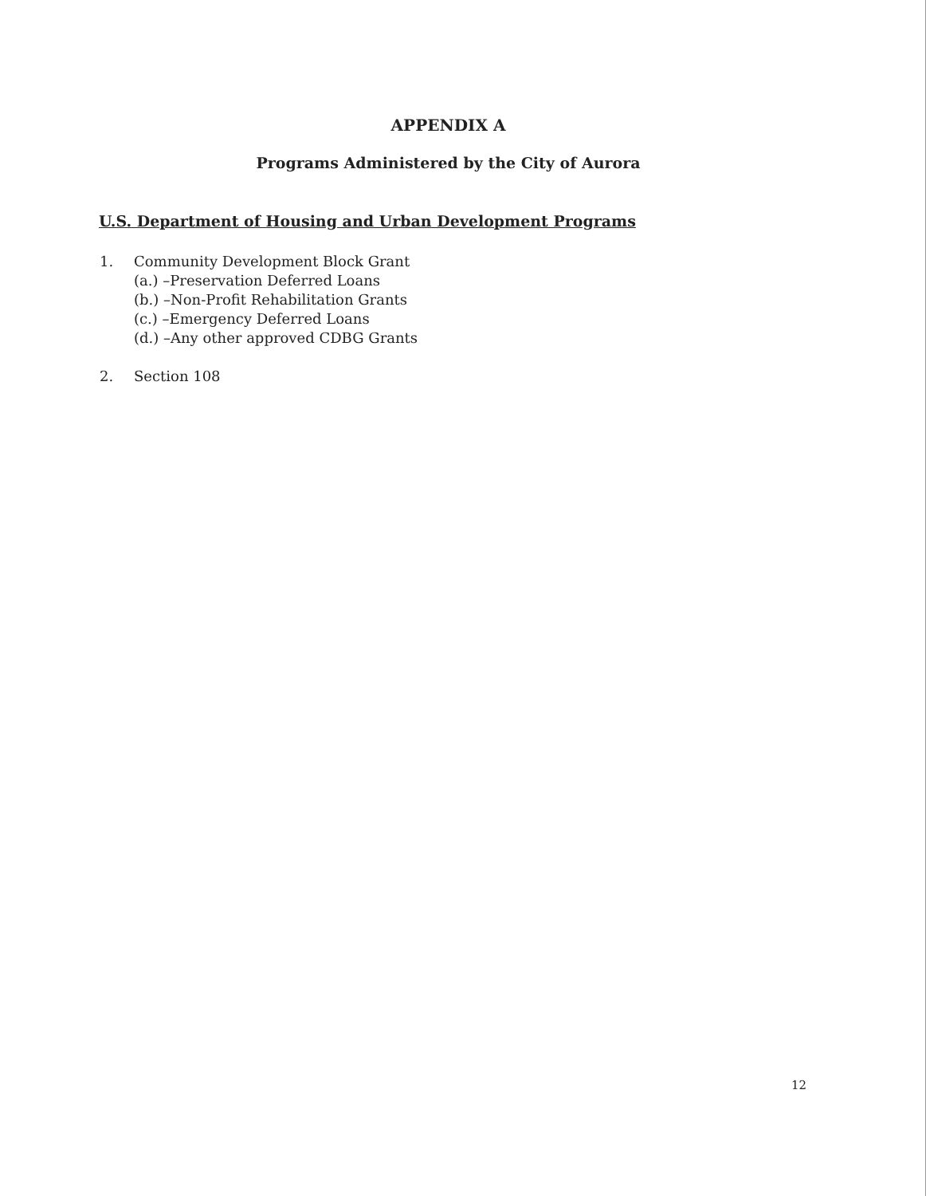APPENDIX A
Programs Administered by the City of Aurora
U.S. Department of Housing and Urban Development Programs
1. Community Development Block Grant
(a.) –Preservation Deferred Loans
(b.) –Non-Profit Rehabilitation Grants
(c.) –Emergency Deferred Loans
(d.) –Any other approved CDBG Grants
2. Section 108
12